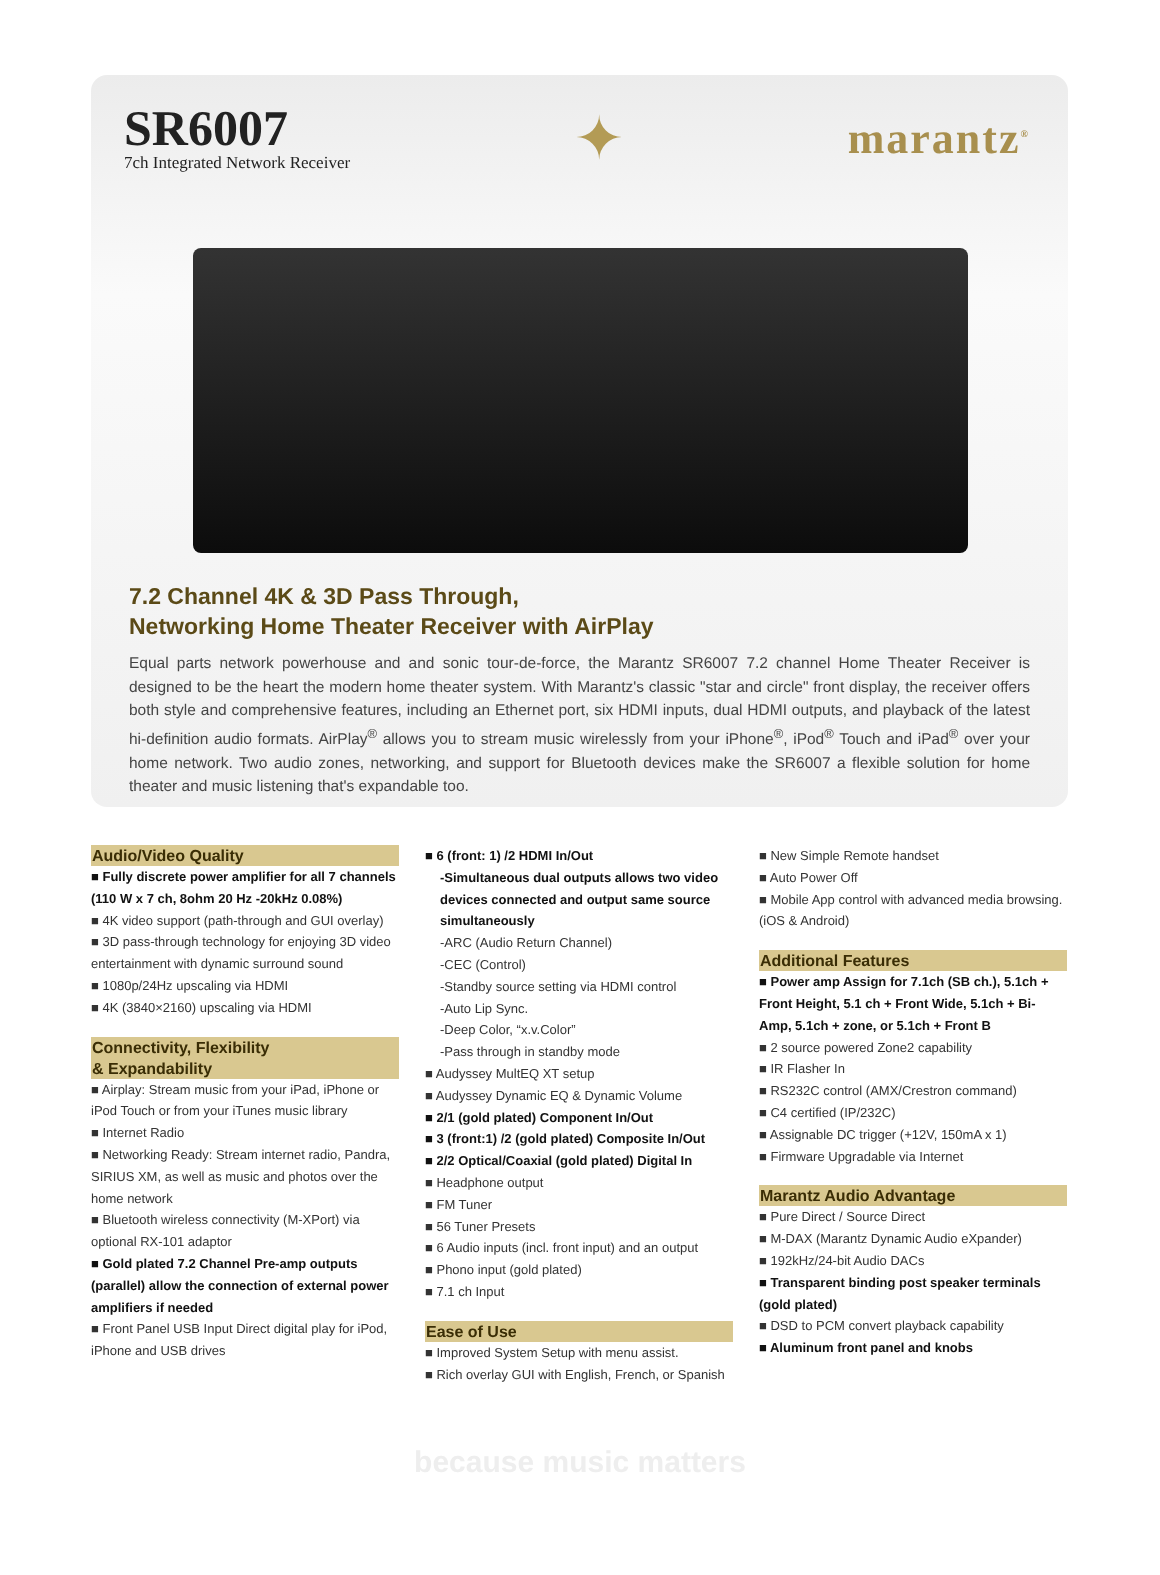SR6007
7ch Integrated Network Receiver
✦
marantz<sup>®</sup>
7.2 Channel 4K & 3D Pass Through,
Networking Home Theater Receiver with AirPlay
Equal parts network powerhouse and and sonic tour-de-force, the Marantz SR6007 7.2 channel Home Theater Receiver is designed to be the heart the modern home theater system. With Marantz's classic "star and circle" front display, the receiver offers both style and comprehensive features, including an Ethernet port, six HDMI inputs, dual HDMI outputs, and playback of the latest hi-definition audio formats. AirPlay<sup>®</sup> allows you to stream music wirelessly from your iPhone<sup>®</sup>, iPod<sup>®</sup> Touch and iPad<sup>®</sup> over your home network. Two audio zones, networking, and support for Bluetooth devices make the SR6007 a flexible solution for home theater and music listening that's expandable too.
Audio/Video Quality
■ Fully discrete power amplifier for all 7 channels (110 W x 7 ch, 8ohm 20 Hz -20kHz 0.08%)
■ 4K video support (path-through and GUI overlay)
■ 3D pass-through technology for enjoying 3D video entertainment with dynamic surround sound
■ 1080p/24Hz upscaling via HDMI
■ 4K (3840×2160) upscaling via HDMI
Connectivity, Flexibility
& Expandability
■ Airplay: Stream music from your iPad, iPhone or iPod Touch or from your iTunes music library
■ Internet Radio
■ Networking Ready: Stream internet radio, Pandra, SIRIUS XM, as well as music and photos over the home network
■ Bluetooth wireless connectivity (M-XPort) via optional RX-101 adaptor
■ Gold plated 7.2 Channel Pre-amp outputs (parallel) allow the connection of external power amplifiers if needed
■ Front Panel USB Input Direct digital play for iPod, iPhone and USB drives
■ 6 (front: 1) /2 HDMI In/Out
-Simultaneous dual outputs allows two video devices connected and output same source simultaneously
-ARC (Audio Return Channel)
-CEC (Control)
-Standby source setting via HDMI control
-Auto Lip Sync.
-Deep Color, “x.v.Color”
-Pass through in standby mode
■ Audyssey MultEQ XT setup
■ Audyssey Dynamic EQ & Dynamic Volume
■ 2/1 (gold plated) Component In/Out
■ 3 (front:1) /2 (gold plated) Composite In/Out
■ 2/2 Optical/Coaxial (gold plated) Digital In
■ Headphone output
■ FM Tuner
■ 56 Tuner Presets
■ 6 Audio inputs (incl. front input) and an output
■ Phono input (gold plated)
■ 7.1 ch Input
Ease of Use
■ Improved System Setup with menu assist.
■ Rich overlay GUI with English, French, or Spanish
■ New Simple Remote handset
■ Auto Power Off
■ Mobile App control with advanced media browsing. (iOS & Android)
Additional Features
■ Power amp Assign for 7.1ch (SB ch.), 5.1ch + Front Height, 5.1 ch + Front Wide, 5.1ch + Bi-Amp, 5.1ch + zone, or 5.1ch + Front B
■ 2 source powered Zone2 capability
■ IR Flasher In
■ RS232C control (AMX/Crestron command)
■ C4 certified (IP/232C)
■ Assignable DC trigger (+12V, 150mA x 1)
■ Firmware Upgradable via Internet
Marantz Audio Advantage
■ Pure Direct / Source Direct
■ M-DAX (Marantz Dynamic Audio eXpander)
■ 192kHz/24-bit Audio DACs
■ Transparent binding post speaker terminals (gold plated)
■ DSD to PCM convert playback capability
■ Aluminum front panel and knobs
because music matters